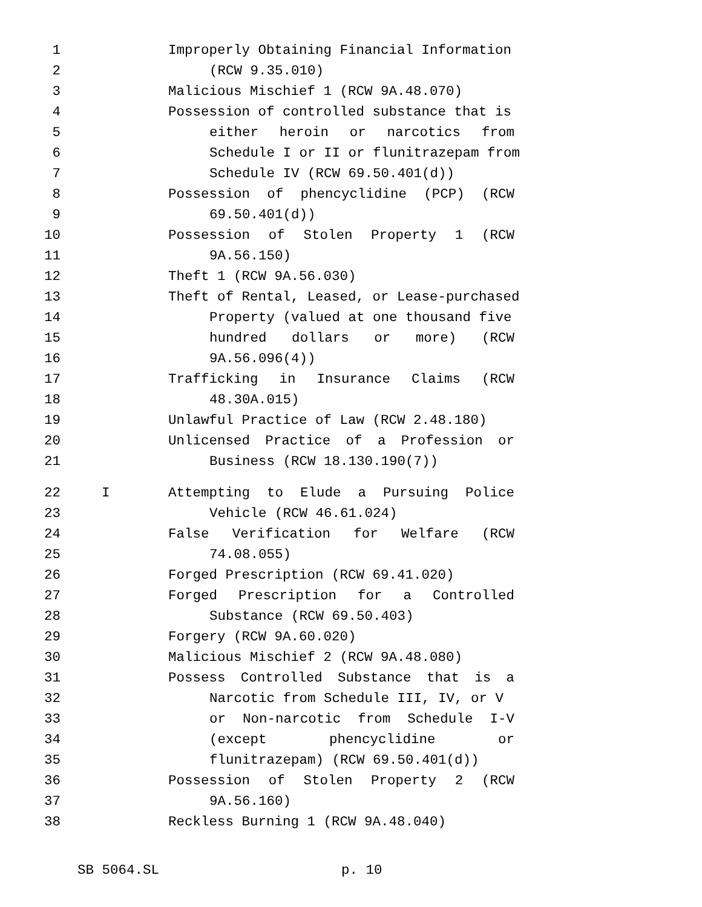1 Improperly Obtaining Financial Information
2 (RCW 9.35.010)
3 Malicious Mischief 1 (RCW 9A.48.070)
4 Possession of controlled substance that is
5 either heroin or narcotics from
6 Schedule I or II or flunitrazepam from
7 Schedule IV (RCW 69.50.401(d))
8 Possession of phencyclidine (PCP) (RCW
9 69.50.401(d))
10 Possession of Stolen Property 1 (RCW
11 9A.56.150)
12 Theft 1 (RCW 9A.56.030)
13 Theft of Rental, Leased, or Lease-purchased
14 Property (valued at one thousand five
15 hundred dollars or more) (RCW
16 9A.56.096(4))
17 Trafficking in Insurance Claims (RCW
18 48.30A.015)
19 Unlawful Practice of Law (RCW 2.48.180)
20 Unlicensed Practice of a Profession or
21 Business (RCW 18.130.190(7))
22 I Attempting to Elude a Pursuing Police
23 Vehicle (RCW 46.61.024)
24 False Verification for Welfare (RCW
25 74.08.055)
26 Forged Prescription (RCW 69.41.020)
27 Forged Prescription for a Controlled
28 Substance (RCW 69.50.403)
29 Forgery (RCW 9A.60.020)
30 Malicious Mischief 2 (RCW 9A.48.080)
31 Possess Controlled Substance that is a
32 Narcotic from Schedule III, IV, or V
33 or Non-narcotic from Schedule I-V
34 (except phencyclidine or
35 flunitrazepam) (RCW 69.50.401(d))
36 Possession of Stolen Property 2 (RCW
37 9A.56.160)
38 Reckless Burning 1 (RCW 9A.48.040)
SB 5064.SL p. 10